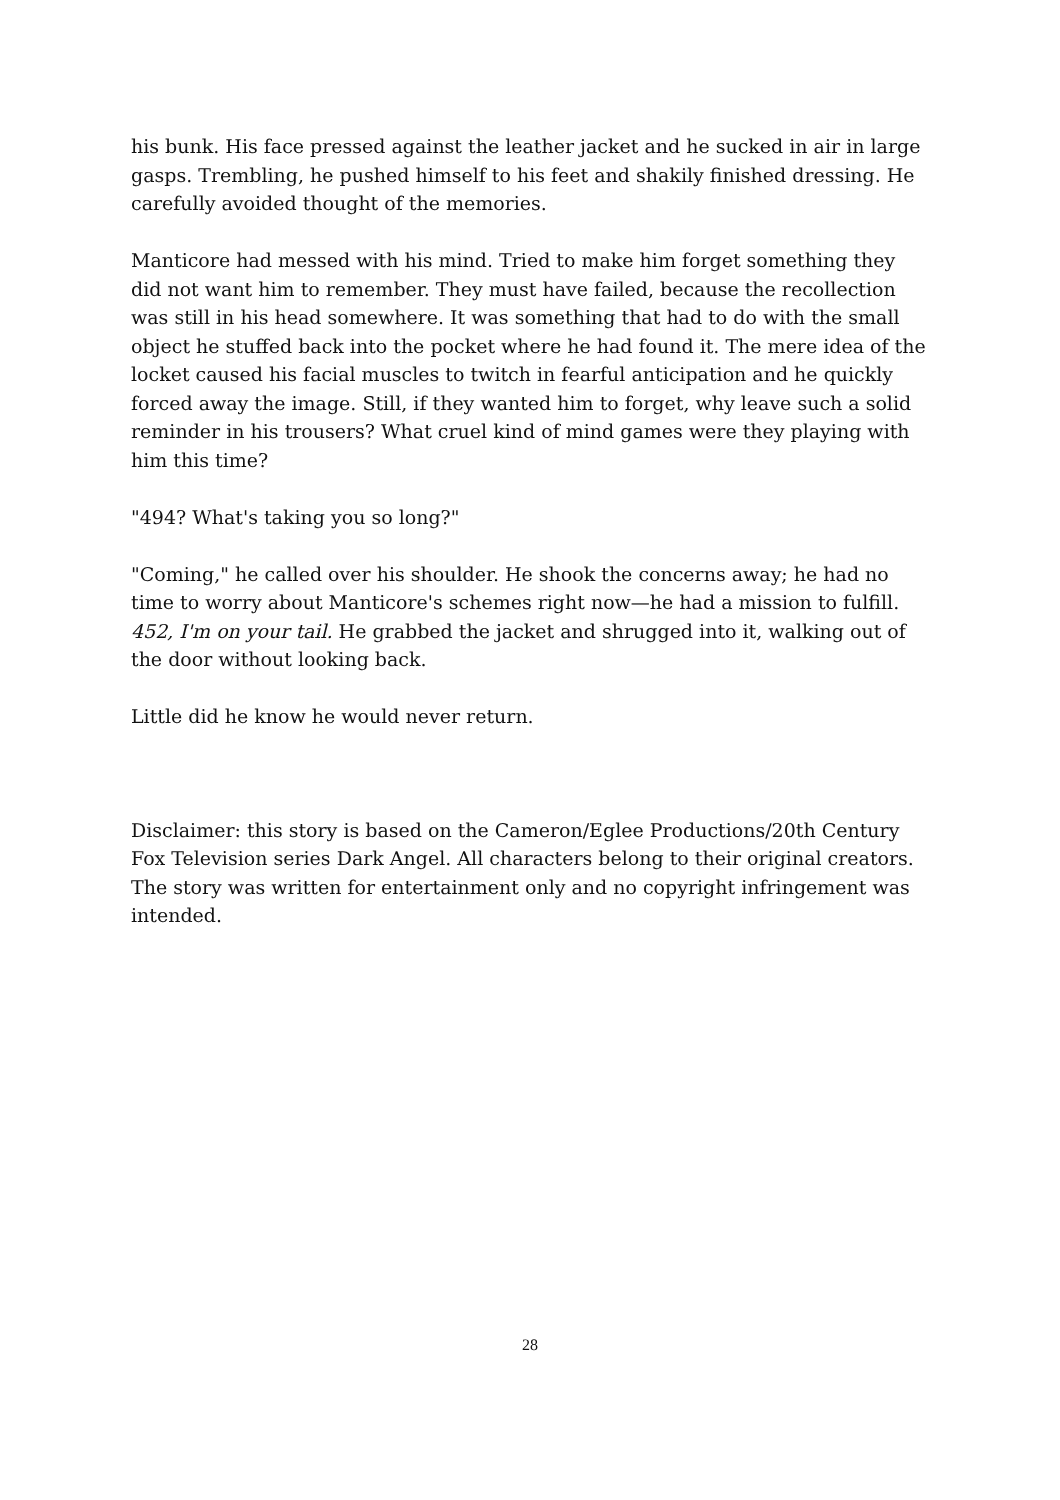his bunk. His face pressed against the leather jacket and he sucked in air in large gasps. Trembling, he pushed himself to his feet and shakily finished dressing. He carefully avoided thought of the memories.
Manticore had messed with his mind. Tried to make him forget something they did not want him to remember. They must have failed, because the recollection was still in his head somewhere. It was something that had to do with the small object he stuffed back into the pocket where he had found it. The mere idea of the locket caused his facial muscles to twitch in fearful anticipation and he quickly forced away the image. Still, if they wanted him to forget, why leave such a solid reminder in his trousers? What cruel kind of mind games were they playing with him this time?
"494? What's taking you so long?"
"Coming," he called over his shoulder. He shook the concerns away; he had no time to worry about Manticore's schemes right now—he had a mission to fulfill. 452, I'm on your tail. He grabbed the jacket and shrugged into it, walking out of the door without looking back.
Little did he know he would never return.
Disclaimer: this story is based on the Cameron/Eglee Productions/20th Century Fox Television series Dark Angel. All characters belong to their original creators. The story was written for entertainment only and no copyright infringement was intended.
28